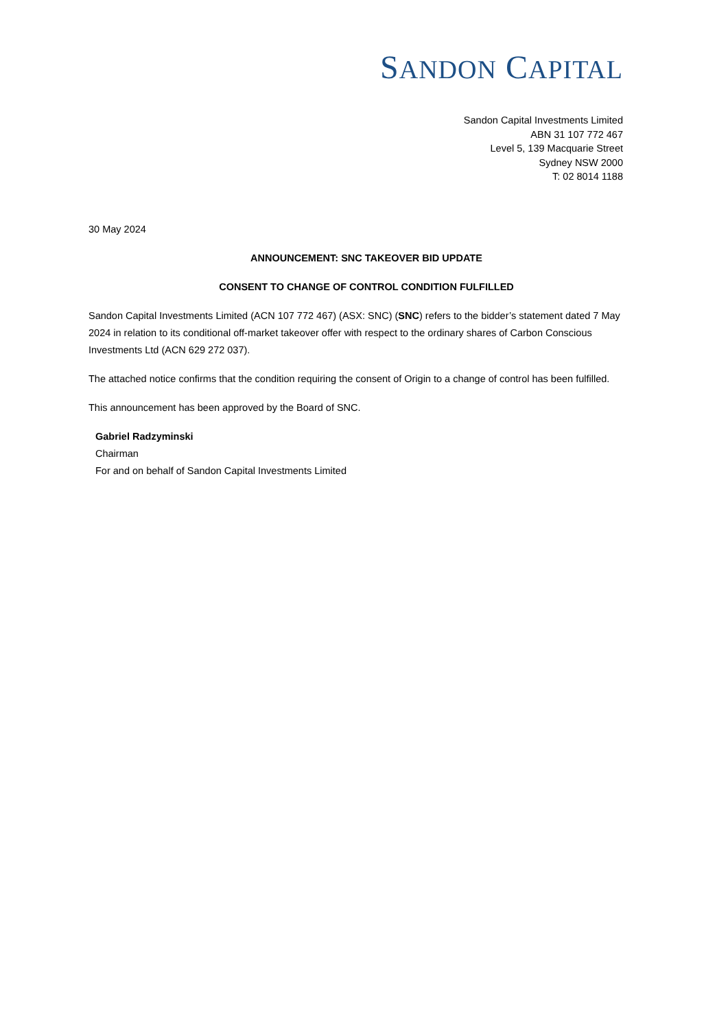SANDON CAPITAL
Sandon Capital Investments Limited
ABN 31 107 772 467
Level 5, 139 Macquarie Street
Sydney NSW 2000
T: 02 8014 1188
30 May 2024
ANNOUNCEMENT: SNC TAKEOVER BID UPDATE
CONSENT TO CHANGE OF CONTROL CONDITION FULFILLED
Sandon Capital Investments Limited (ACN 107 772 467) (ASX: SNC) (SNC) refers to the bidder’s statement dated 7 May 2024 in relation to its conditional off-market takeover offer with respect to the ordinary shares of Carbon Conscious Investments Ltd (ACN 629 272 037).
The attached notice confirms that the condition requiring the consent of Origin to a change of control has been fulfilled.
This announcement has been approved by the Board of SNC.
Gabriel Radzyminski
Chairman
For and on behalf of Sandon Capital Investments Limited